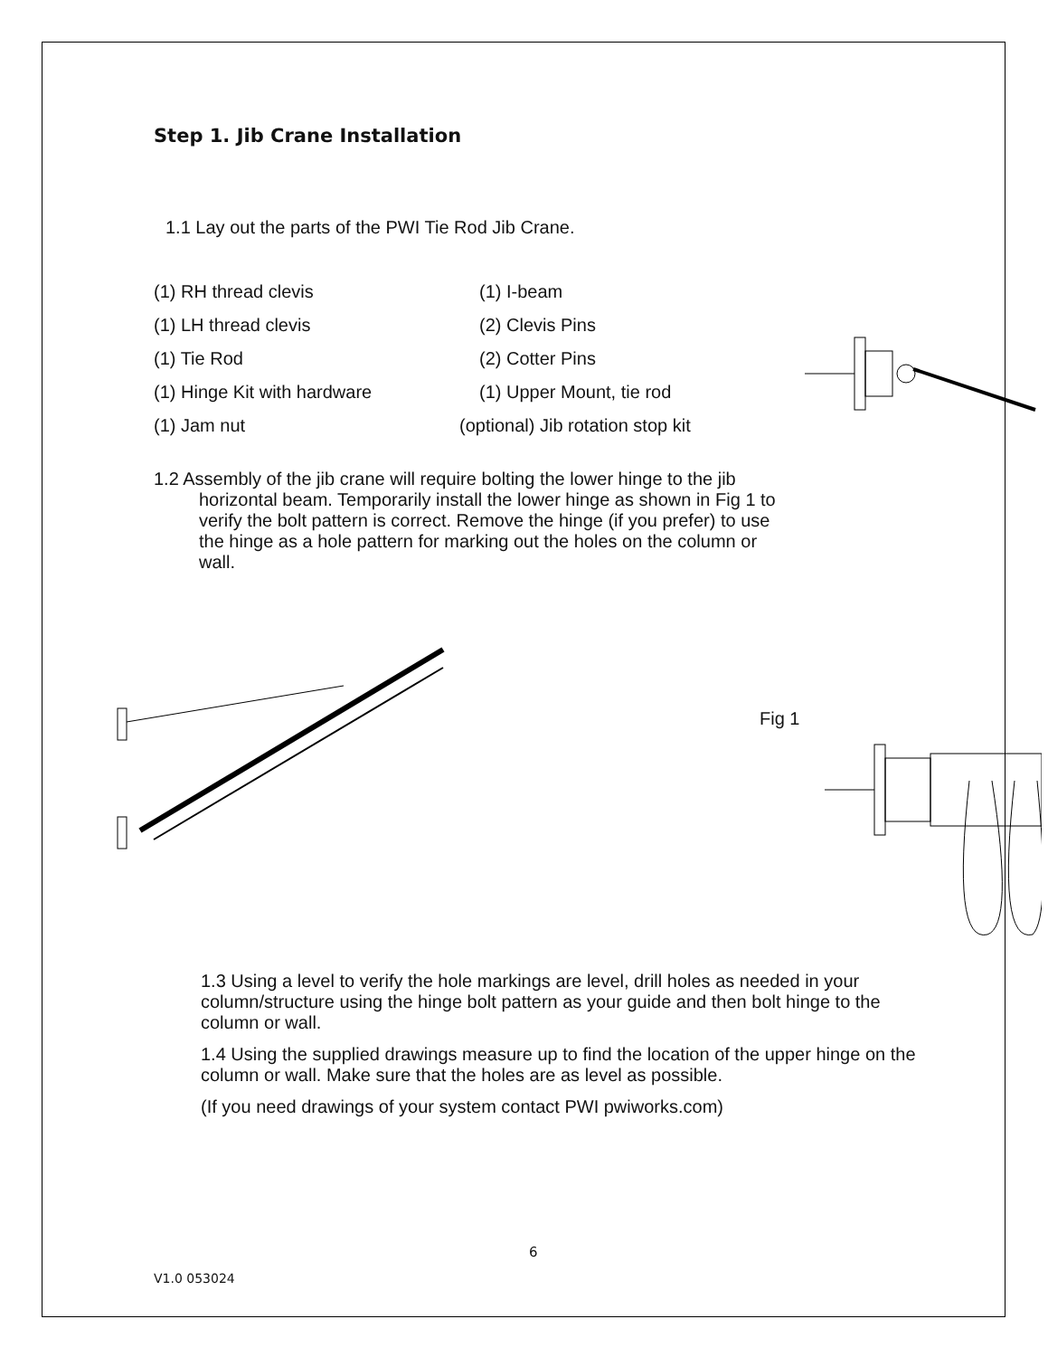Step 1. Jib Crane Installation
1.1 Lay out the parts of the PWI Tie Rod Jib Crane.
(1) RH thread clevis
(1) I-beam
(1) LH thread clevis
(2) Clevis Pins
(1) Tie Rod
(2) Cotter Pins
(1) Hinge Kit with hardware
(1) Upper Mount, tie rod
(1) Jam nut
(optional) Jib rotation stop kit
1.2 Assembly of the jib crane will require bolting the lower hinge to the jib horizontal beam. Temporarily install the lower hinge as shown in Fig 1 to verify the bolt pattern is correct. Remove the hinge (if you prefer) to use the hinge as a hole pattern for marking out the holes on the column or wall.
Fig 1
1.3 Using a level to verify the hole markings are level, drill holes as needed in your column/structure using the hinge bolt pattern as your guide and then bolt hinge to the column or wall.
1.4 Using the supplied drawings measure up to find the location of the upper hinge on the column or wall. Make sure that the holes are as level as possible.
(If you need drawings of your system contact PWI pwiworks.com)
6
V1.0 053024